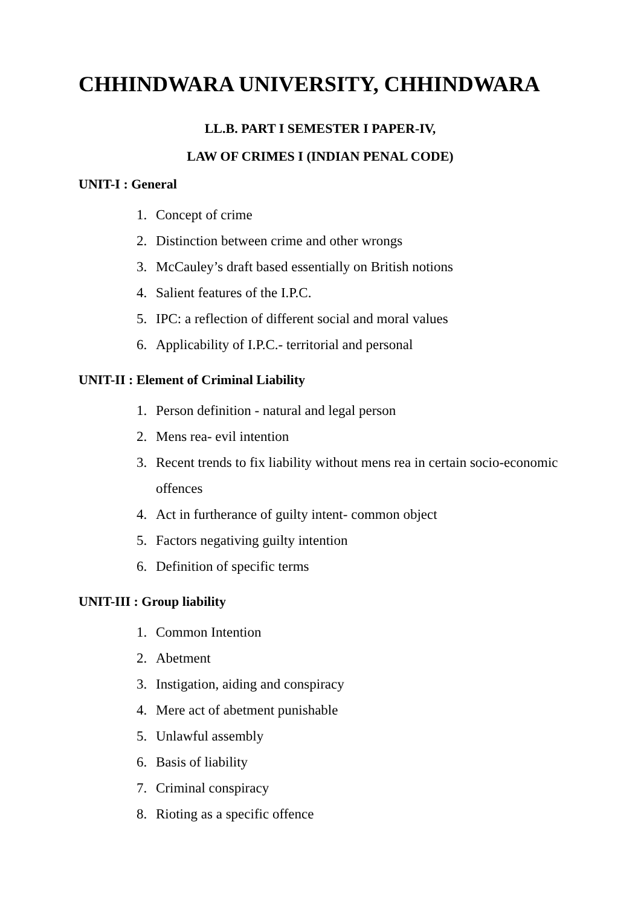CHHINDWARA UNIVERSITY, CHHINDWARA
LL.B. PART I SEMESTER I PAPER-IV,
LAW OF CRIMES I (INDIAN PENAL CODE)
UNIT-I : General
1. Concept of crime
2. Distinction between crime and other wrongs
3. McCauley’s draft based essentially on British notions
4. Salient features of the I.P.C.
5. IPC: a reflection of different social and moral values
6. Applicability of I.P.C.- territorial and personal
UNIT-II : Element of Criminal Liability
1. Person definition - natural and legal person
2. Mens rea- evil intention
3. Recent trends to fix liability without mens rea in certain socio-economic offences
4. Act in furtherance of guilty intent- common object
5. Factors negativing guilty intention
6. Definition of specific terms
UNIT-III : Group liability
1. Common Intention
2. Abetment
3. Instigation, aiding and conspiracy
4. Mere act of abetment punishable
5. Unlawful assembly
6. Basis of liability
7. Criminal conspiracy
8. Rioting as a specific offence